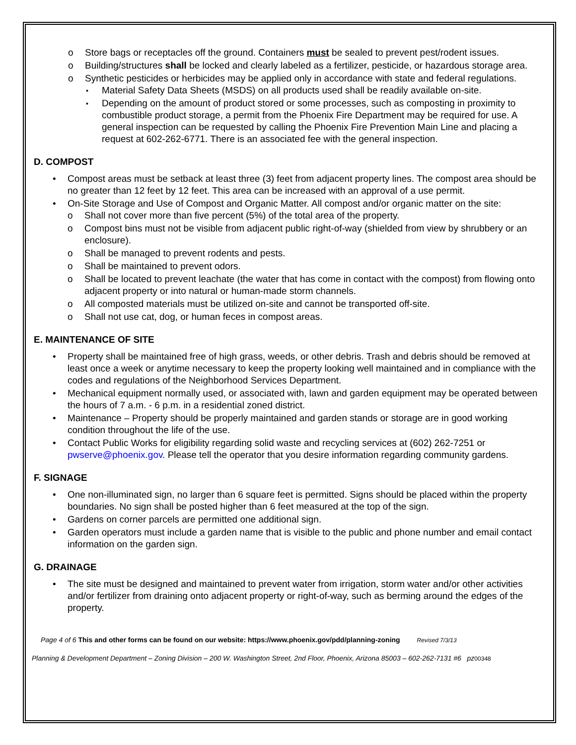Store bags or receptacles off the ground. Containers must be sealed to prevent pest/rodent issues.
Building/structures shall be locked and clearly labeled as a fertilizer, pesticide, or hazardous storage area.
Synthetic pesticides or herbicides may be applied only in accordance with state and federal regulations.
Material Safety Data Sheets (MSDS) on all products used shall be readily available on-site.
Depending on the amount of product stored or some processes, such as composting in proximity to combustible product storage, a permit from the Phoenix Fire Department may be required for use. A general inspection can be requested by calling the Phoenix Fire Prevention Main Line and placing a request at 602-262-6771. There is an associated fee with the general inspection.
D. COMPOST
Compost areas must be setback at least three (3) feet from adjacent property lines. The compost area should be no greater than 12 feet by 12 feet. This area can be increased with an approval of a use permit.
On-Site Storage and Use of Compost and Organic Matter. All compost and/or organic matter on the site:
Shall not cover more than five percent (5%) of the total area of the property.
Compost bins must not be visible from adjacent public right-of-way (shielded from view by shrubbery or an enclosure).
Shall be managed to prevent rodents and pests.
Shall be maintained to prevent odors.
Shall be located to prevent leachate (the water that has come in contact with the compost) from flowing onto adjacent property or into natural or human-made storm channels.
All composted materials must be utilized on-site and cannot be transported off-site.
Shall not use cat, dog, or human feces in compost areas.
E. MAINTENANCE OF SITE
Property shall be maintained free of high grass, weeds, or other debris. Trash and debris should be removed at least once a week or anytime necessary to keep the property looking well maintained and in compliance with the codes and regulations of the Neighborhood Services Department.
Mechanical equipment normally used, or associated with, lawn and garden equipment may be operated between the hours of 7 a.m. - 6 p.m. in a residential zoned district.
Maintenance – Property should be properly maintained and garden stands or storage are in good working condition throughout the life of the use.
Contact Public Works for eligibility regarding solid waste and recycling services at (602) 262-7251 or pwserve@phoenix.gov. Please tell the operator that you desire information regarding community gardens.
F. SIGNAGE
One non-illuminated sign, no larger than 6 square feet is permitted. Signs should be placed within the property boundaries. No sign shall be posted higher than 6 feet measured at the top of the sign.
Gardens on corner parcels are permitted one additional sign.
Garden operators must include a garden name that is visible to the public and phone number and email contact information on the garden sign.
G. DRAINAGE
The site must be designed and maintained to prevent water from irrigation, storm water and/or other activities and/or fertilizer from draining onto adjacent property or right-of-way, such as berming around the edges of the property.
Page 4 of 6 This and other forms can be found on our website: https://www.phoenix.gov/pdd/planning-zoning Revised 7/3/13
Planning & Development Department – Zoning Division – 200 W. Washington Street, 2nd Floor, Phoenix, Arizona 85003 – 602-262-7131 #6 pz00348